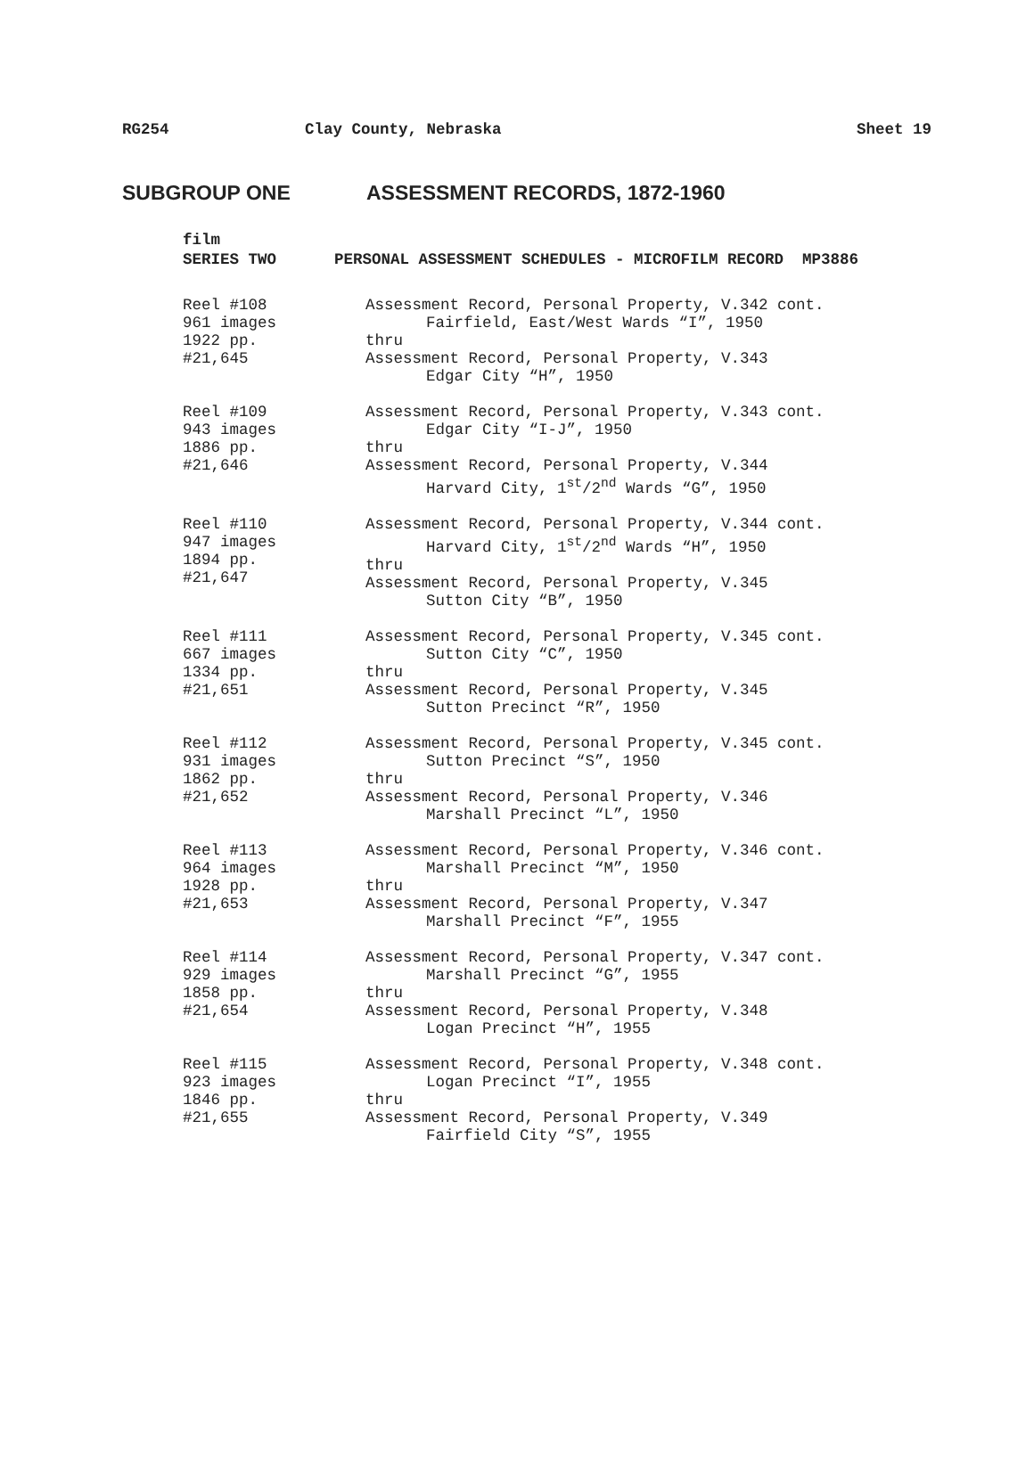RG254 Clay County, Nebraska Sheet 19
SUBGROUP ONE ASSESSMENT RECORDS, 1872-1960
film
SERIES TWO PERSONAL ASSESSMENT SCHEDULES - MICROFILM RECORD MP3886
Reel #108
961 images
1922 pp.
#21,645
Assessment Record, Personal Property, V.342 cont.
Fairfield, East/West Wards “I”, 1950
thru
Assessment Record, Personal Property, V.343
Edgar City “H”, 1950
Reel #109
943 images
1886 pp.
#21,646
Assessment Record, Personal Property, V.343 cont.
Edgar City “I-J”, 1950
thru
Assessment Record, Personal Property, V.344
Harvard City, 1<sup>st</sup>/2<sup>nd</sup> Wards “G”, 1950
Reel #110
947 images
1894 pp.
#21,647
Assessment Record, Personal Property, V.344 cont.
Harvard City, 1<sup>st</sup>/2<sup>nd</sup> Wards “H”, 1950
thru
Assessment Record, Personal Property, V.345
Sutton City “B”, 1950
Reel #111
667 images
1334 pp.
#21,651
Assessment Record, Personal Property, V.345 cont.
Sutton City “C”, 1950
thru
Assessment Record, Personal Property, V.345
Sutton Precinct “R”, 1950
Reel #112
931 images
1862 pp.
#21,652
Assessment Record, Personal Property, V.345 cont.
Sutton Precinct “S”, 1950
thru
Assessment Record, Personal Property, V.346
Marshall Precinct “L”, 1950
Reel #113
964 images
1928 pp.
#21,653
Assessment Record, Personal Property, V.346 cont.
Marshall Precinct “M”, 1950
thru
Assessment Record, Personal Property, V.347
Marshall Precinct “F”, 1955
Reel #114
929 images
1858 pp.
#21,654
Assessment Record, Personal Property, V.347 cont.
Marshall Precinct “G”, 1955
thru
Assessment Record, Personal Property, V.348
Logan Precinct “H”, 1955
Reel #115
923 images
1846 pp.
#21,655
Assessment Record, Personal Property, V.348 cont.
Logan Precinct “I”, 1955
thru
Assessment Record, Personal Property, V.349
Fairfield City “S”, 1955